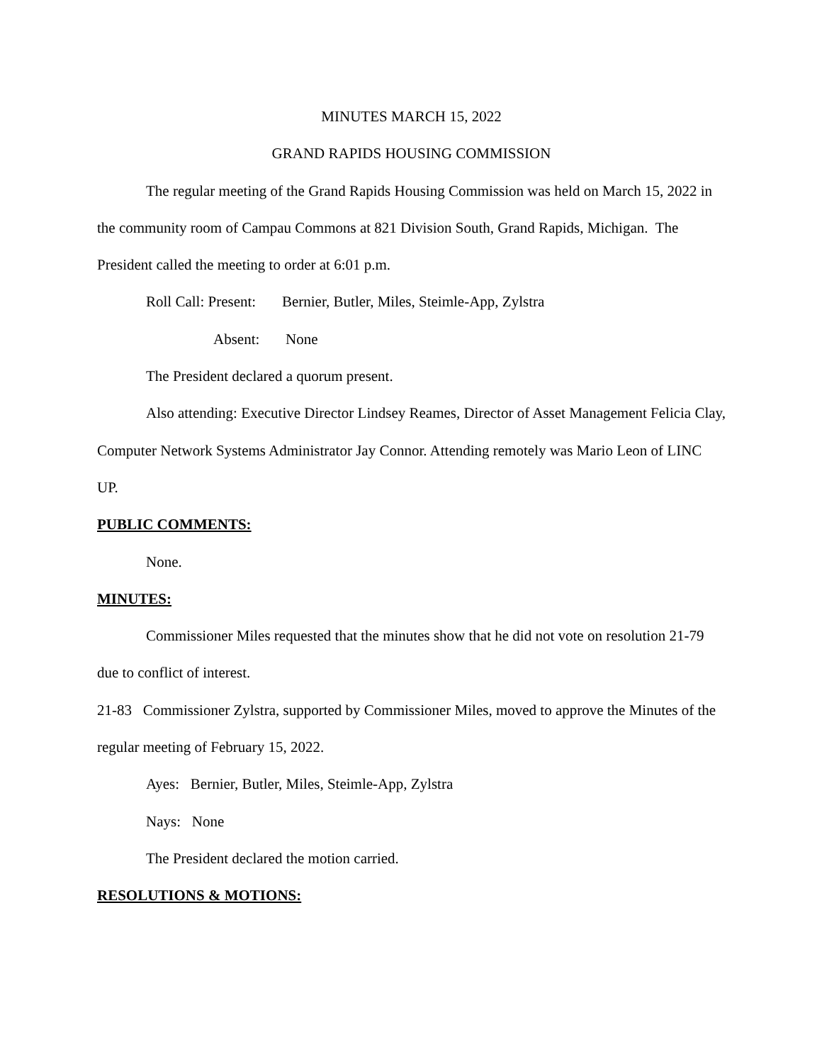MINUTES MARCH 15, 2022
GRAND RAPIDS HOUSING COMMISSION
The regular meeting of the Grand Rapids Housing Commission was held on March 15, 2022 in the community room of Campau Commons at 821 Division South, Grand Rapids, Michigan. The President called the meeting to order at 6:01 p.m.
Roll Call: Present: Bernier, Butler, Miles, Steimle-App, Zylstra
Absent: None
The President declared a quorum present.
Also attending: Executive Director Lindsey Reames, Director of Asset Management Felicia Clay, Computer Network Systems Administrator Jay Connor. Attending remotely was Mario Leon of LINC UP.
PUBLIC COMMENTS:
None.
MINUTES:
Commissioner Miles requested that the minutes show that he did not vote on resolution 21-79 due to conflict of interest.
21-83 Commissioner Zylstra, supported by Commissioner Miles, moved to approve the Minutes of the regular meeting of February 15, 2022.
Ayes: Bernier, Butler, Miles, Steimle-App, Zylstra
Nays: None
The President declared the motion carried.
RESOLUTIONS & MOTIONS: